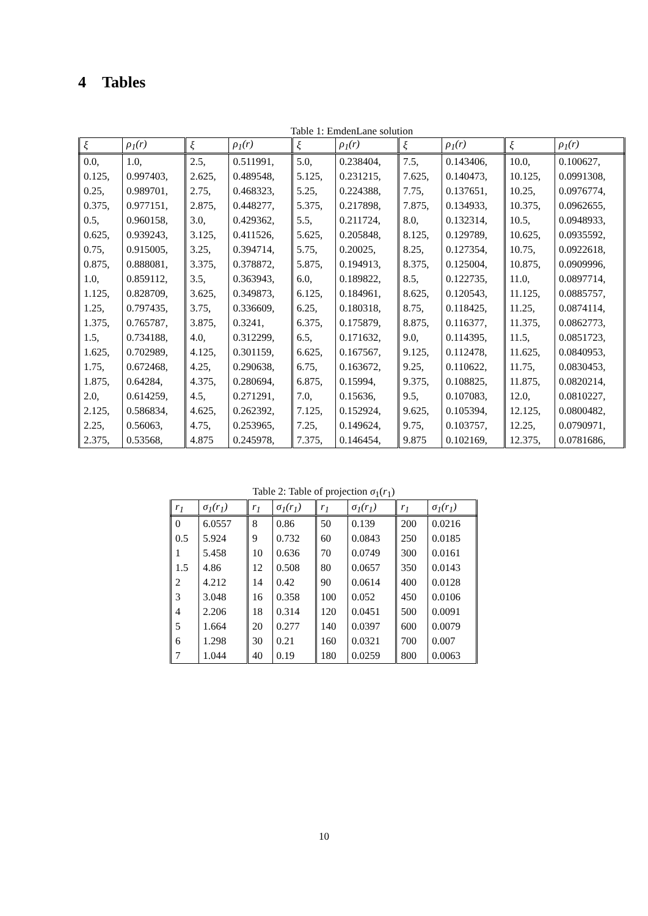4 Tables
Table 1: EmdenLane solution
| ξ | ρ<sub>1</sub>(r) | ξ | ρ<sub>1</sub>(r) | ξ | ρ<sub>1</sub>(r) | ξ | ρ<sub>1</sub>(r) | ξ | ρ<sub>1</sub>(r) |
| --- | --- | --- | --- | --- | --- | --- | --- | --- | --- |
| 0.0, | 1.0, | 2.5, | 0.511991, | 5.0, | 0.238404, | 7.5, | 0.143406, | 10.0, | 0.100627, |
| 0.125, | 0.997403, | 2.625, | 0.489548, | 5.125, | 0.231215, | 7.625, | 0.140473, | 10.125, | 0.0991308, |
| 0.25, | 0.989701, | 2.75, | 0.468323, | 5.25, | 0.224388, | 7.75, | 0.137651, | 10.25, | 0.0976774, |
| 0.375, | 0.977151, | 2.875, | 0.448277, | 5.375, | 0.217898, | 7.875, | 0.134933, | 10.375, | 0.0962655, |
| 0.5, | 0.960158, | 3.0, | 0.429362, | 5.5, | 0.211724, | 8.0, | 0.132314, | 10.5, | 0.0948933, |
| 0.625, | 0.939243, | 3.125, | 0.411526, | 5.625, | 0.205848, | 8.125, | 0.129789, | 10.625, | 0.0935592, |
| 0.75, | 0.915005, | 3.25, | 0.394714, | 5.75, | 0.20025, | 8.25, | 0.127354, | 10.75, | 0.0922618, |
| 0.875, | 0.888081, | 3.375, | 0.378872, | 5.875, | 0.194913, | 8.375, | 0.125004, | 10.875, | 0.0909996, |
| 1.0, | 0.859112, | 3.5, | 0.363943, | 6.0, | 0.189822, | 8.5, | 0.122735, | 11.0, | 0.0897714, |
| 1.125, | 0.828709, | 3.625, | 0.349873, | 6.125, | 0.184961, | 8.625, | 0.120543, | 11.125, | 0.0885757, |
| 1.25, | 0.797435, | 3.75, | 0.336609, | 6.25, | 0.180318, | 8.75, | 0.118425, | 11.25, | 0.0874114, |
| 1.375, | 0.765787, | 3.875, | 0.3241, | 6.375, | 0.175879, | 8.875, | 0.116377, | 11.375, | 0.0862773, |
| 1.5, | 0.734188, | 4.0, | 0.312299, | 6.5, | 0.171632, | 9.0, | 0.114395, | 11.5, | 0.0851723, |
| 1.625, | 0.702989, | 4.125, | 0.301159, | 6.625, | 0.167567, | 9.125, | 0.112478, | 11.625, | 0.0840953, |
| 1.75, | 0.672468, | 4.25, | 0.290638, | 6.75, | 0.163672, | 9.25, | 0.110622, | 11.75, | 0.0830453, |
| 1.875, | 0.64284, | 4.375, | 0.280694, | 6.875, | 0.15994, | 9.375, | 0.108825, | 11.875, | 0.0820214, |
| 2.0, | 0.614259, | 4.5, | 0.271291, | 7.0, | 0.15636, | 9.5, | 0.107083, | 12.0, | 0.0810227, |
| 2.125, | 0.586834, | 4.625, | 0.262392, | 7.125, | 0.152924, | 9.625, | 0.105394, | 12.125, | 0.0800482, |
| 2.25, | 0.56063, | 4.75, | 0.253965, | 7.25, | 0.149624, | 9.75, | 0.103757, | 12.25, | 0.0790971, |
| 2.375, | 0.53568, | 4.875 | 0.245978, | 7.375, | 0.146454, | 9.875 | 0.102169, | 12.375, | 0.0781686, |
Table 2: Table of projection σ<sub>1</sub>(r<sub>1</sub>)
| r<sub>1</sub> | σ<sub>1</sub>(r<sub>1</sub>) | r<sub>1</sub> | σ<sub>1</sub>(r<sub>1</sub>) | r<sub>1</sub> | σ<sub>1</sub>(r<sub>1</sub>) | r<sub>1</sub> | σ<sub>1</sub>(r<sub>1</sub>) |
| --- | --- | --- | --- | --- | --- | --- | --- |
| 0 | 6.0557 | 8 | 0.86 | 50 | 0.139 | 200 | 0.0216 |
| 0.5 | 5.924 | 9 | 0.732 | 60 | 0.0843 | 250 | 0.0185 |
| 1 | 5.458 | 10 | 0.636 | 70 | 0.0749 | 300 | 0.0161 |
| 1.5 | 4.86 | 12 | 0.508 | 80 | 0.0657 | 350 | 0.0143 |
| 2 | 4.212 | 14 | 0.42 | 90 | 0.0614 | 400 | 0.0128 |
| 3 | 3.048 | 16 | 0.358 | 100 | 0.052 | 450 | 0.0106 |
| 4 | 2.206 | 18 | 0.314 | 120 | 0.0451 | 500 | 0.0091 |
| 5 | 1.664 | 20 | 0.277 | 140 | 0.0397 | 600 | 0.0079 |
| 6 | 1.298 | 30 | 0.21 | 160 | 0.0321 | 700 | 0.007 |
| 7 | 1.044 | 40 | 0.19 | 180 | 0.0259 | 800 | 0.0063 |
10